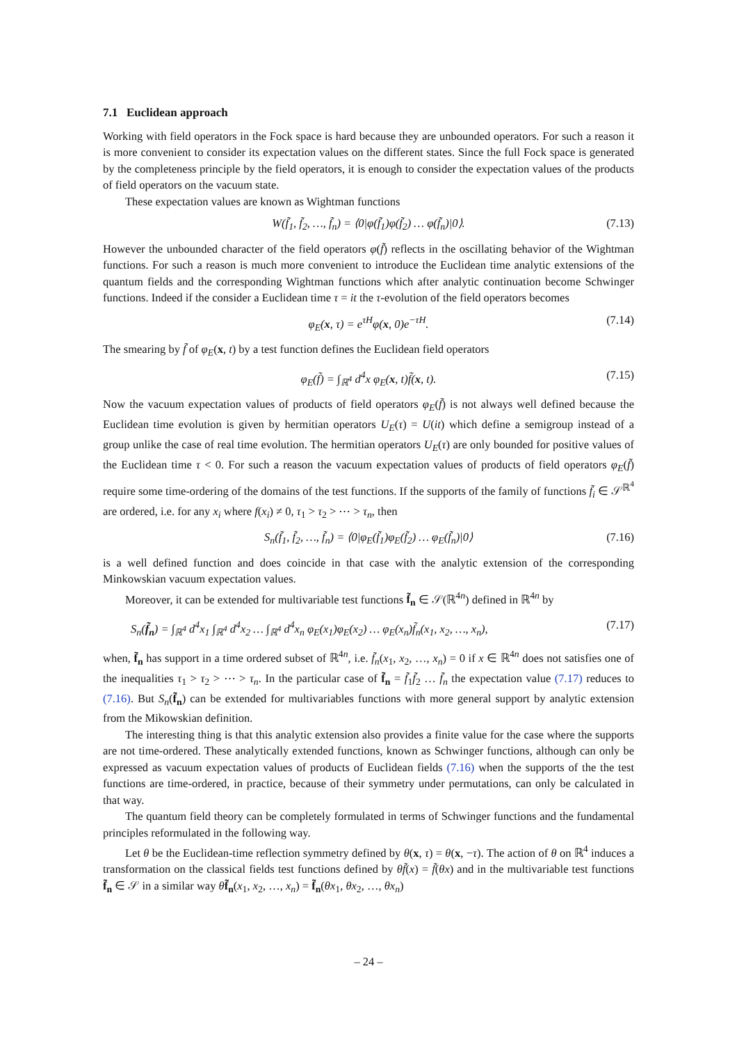7.1 Euclidean approach
Working with field operators in the Fock space is hard because they are unbounded operators. For such a reason it is more convenient to consider its expectation values on the different states. Since the full Fock space is generated by the completeness principle by the field operators, it is enough to consider the expectation values of the products of field operators on the vacuum state.
These expectation values are known as Wightman functions
W(f̃<sub>1</sub>, f̃<sub>2</sub>, …, f̃<sub>n</sub>) = ⟨0|φ(f̃<sub>1</sub>)φ(f̃<sub>2</sub>) … φ(f̃<sub>n</sub>)|0⟩. (7.13)
However the unbounded character of the field operators φ(f̃) reflects in the oscillating behavior of the Wightman functions. For such a reason is much more convenient to introduce the Euclidean time analytic extensions of the quantum fields and the corresponding Wightman functions which after analytic continuation become Schwinger functions. Indeed if the consider a Euclidean time τ = it the τ-evolution of the field operators becomes
φ<sub>E</sub>(x, τ) = e<sup>τH</sup>φ(x, 0)e<sup>−τH</sup>. (7.14)
The smearing by f̃ of φ<sub>E</sub>(x, t) by a test function defines the Euclidean field operators
φ<sub>E</sub>(f̃) = ∫<sub>ℝ<sup>4</sup></sub> d<sup>4</sup>x φ<sub>E</sub>(x, t)f̃(x, t). (7.15)
Now the vacuum expectation values of products of field operators φ<sub>E</sub>(f̃) is not always well defined because the Euclidean time evolution is given by hermitian operators U<sub>E</sub>(τ) = U(it) which define a semigroup instead of a group unlike the case of real time evolution. The hermitian operators U<sub>E</sub>(τ) are only bounded for positive values of the Euclidean time τ < 0. For such a reason the vacuum expectation values of products of field operators φ<sub>E</sub>(f̃) require some time-ordering of the domains of the test functions. If the supports of the family of functions f̃<sub>i</sub> ∈ 𝒮<sup>ℝ<sup>4</sup></sup> are ordered, i.e. for any x<sub>i</sub> where f(x<sub>i</sub>) ≠ 0, τ<sub>1</sub> > τ<sub>2</sub> > ⋯ > τ<sub>n</sub>, then
S<sub>n</sub>(f̃<sub>1</sub>, f̃<sub>2</sub>, …, f̃<sub>n</sub>) = ⟨0|φ<sub>E</sub>(f̃<sub>1</sub>)φ<sub>E</sub>(f̃<sub>2</sub>) … φ<sub>E</sub>(f̃<sub>n</sub>)|0⟩ (7.16)
is a well defined function and does coincide in that case with the analytic extension of the corresponding Minkowskian vacuum expectation values.
Moreover, it can be extended for multivariable test functions f̃<sub>n</sub> ∈ 𝒮(ℝ<sup>4n</sup>) defined in ℝ<sup>4n</sup> by
S<sub>n</sub>(f̃<sub>n</sub>) = ∫<sub>ℝ<sup>4</sup></sub> d<sup>4</sup>x<sub>1</sub> ∫<sub>ℝ<sup>4</sup></sub> d<sup>4</sup>x<sub>2</sub> … ∫<sub>ℝ<sup>4</sup></sub> d<sup>4</sup>x<sub>n</sub> φ<sub>E</sub>(x<sub>1</sub>)φ<sub>E</sub>(x<sub>2</sub>) … φ<sub>E</sub>(x<sub>n</sub>)f̃<sub>n</sub>(x<sub>1</sub>, x<sub>2</sub>, …, x<sub>n</sub>), (7.17)
when, f̃<sub>n</sub> has support in a time ordered subset of ℝ<sup>4n</sup>, i.e. f̃<sub>n</sub>(x<sub>1</sub>, x<sub>2</sub>, …, x<sub>n</sub>) = 0 if x ∈ ℝ<sup>4n</sup> does not satisfies one of the inequalities τ<sub>1</sub> > τ<sub>2</sub> > ⋯ > τ<sub>n</sub>. In the particular case of f̃<sub>n</sub> = f̃<sub>1</sub>f̃<sub>2</sub> … f̃<sub>n</sub> the expectation value (7.17) reduces to (7.16). But S<sub>n</sub>(f̃<sub>n</sub>) can be extended for multivariables functions with more general support by analytic extension from the Mikowskian definition.
The interesting thing is that this analytic extension also provides a finite value for the case where the supports are not time-ordered. These analytically extended functions, known as Schwinger functions, although can only be expressed as vacuum expectation values of products of Euclidean fields (7.16) when the supports of the the test functions are time-ordered, in practice, because of their symmetry under permutations, can only be calculated in that way.
The quantum field theory can be completely formulated in terms of Schwinger functions and the fundamental principles reformulated in the following way.
Let θ be the Euclidean-time reflection symmetry defined by θ(x, τ) = θ(x, −τ). The action of θ on ℝ<sup>4</sup> induces a transformation on the classical fields test functions defined by θf̃(x) = f̃(θx) and in the multivariable test functions f̃<sub>n</sub> ∈ 𝒮 in a similar way θf̃<sub>n</sub>(x<sub>1</sub>, x<sub>2</sub>, …, x<sub>n</sub>) = f̃<sub>n</sub>(θx<sub>1</sub>, θx<sub>2</sub>, …, θx<sub>n</sub>)
– 24 –